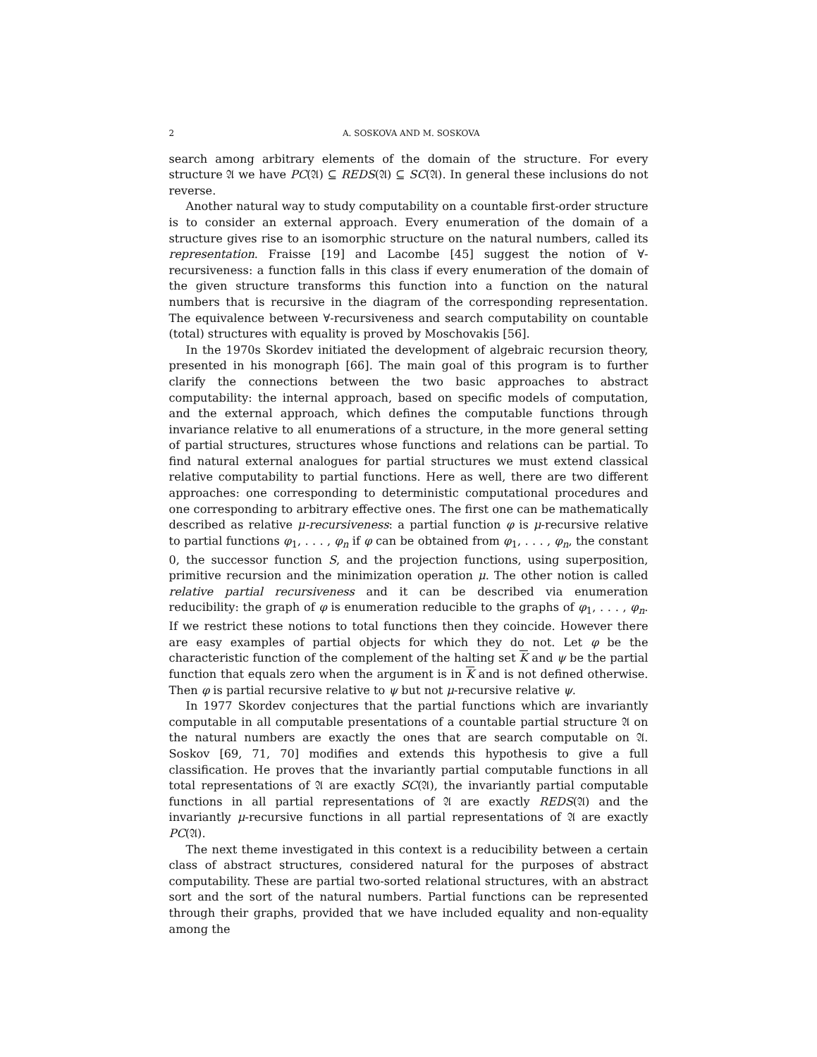2 A. SOSKOVA AND M. SOSKOVA
search among arbitrary elements of the domain of the structure. For every structure 𝔄 we have PC(𝔄) ⊆ REDS(𝔄) ⊆ SC(𝔄). In general these inclusions do not reverse.
Another natural way to study computability on a countable first-order structure is to consider an external approach. Every enumeration of the domain of a structure gives rise to an isomorphic structure on the natural numbers, called its representation. Fraisse [19] and Lacombe [45] suggest the notion of ∀-recursiveness: a function falls in this class if every enumeration of the domain of the given structure transforms this function into a function on the natural numbers that is recursive in the diagram of the corresponding representation. The equivalence between ∀-recursiveness and search computability on countable (total) structures with equality is proved by Moschovakis [56].
In the 1970s Skordev initiated the development of algebraic recursion theory, presented in his monograph [66]. The main goal of this program is to further clarify the connections between the two basic approaches to abstract computability: the internal approach, based on specific models of computation, and the external approach, which defines the computable functions through invariance relative to all enumerations of a structure, in the more general setting of partial structures, structures whose functions and relations can be partial. To find natural external analogues for partial structures we must extend classical relative computability to partial functions. Here as well, there are two different approaches: one corresponding to deterministic computational procedures and one corresponding to arbitrary effective ones. The first one can be mathematically described as relative μ-recursiveness: a partial function φ is μ-recursive relative to partial functions φ<sub>1</sub>, . . . , φ<sub>n</sub> if φ can be obtained from φ<sub>1</sub>, . . . , φ<sub>n</sub>, the constant 0, the successor function S, and the projection functions, using superposition, primitive recursion and the minimization operation μ. The other notion is called relative partial recursiveness and it can be described via enumeration reducibility: the graph of φ is enumeration reducible to the graphs of φ<sub>1</sub>, . . . , φ<sub>n</sub>. If we restrict these notions to total functions then they coincide. However there are easy examples of partial objects for which they do not. Let φ be the characteristic function of the complement of the halting set K and ψ be the partial function that equals zero when the argument is in K and is not defined otherwise. Then φ is partial recursive relative to ψ but not μ-recursive relative ψ.
In 1977 Skordev conjectures that the partial functions which are invariantly computable in all computable presentations of a countable partial structure 𝔄 on the natural numbers are exactly the ones that are search computable on 𝔄. Soskov [69, 71, 70] modifies and extends this hypothesis to give a full classification. He proves that the invariantly partial computable functions in all total representations of 𝔄 are exactly SC(𝔄), the invariantly partial computable functions in all partial representations of 𝔄 are exactly REDS(𝔄) and the invariantly μ-recursive functions in all partial representations of 𝔄 are exactly PC(𝔄).
The next theme investigated in this context is a reducibility between a certain class of abstract structures, considered natural for the purposes of abstract computability. These are partial two-sorted relational structures, with an abstract sort and the sort of the natural numbers. Partial functions can be represented through their graphs, provided that we have included equality and non-equality among the